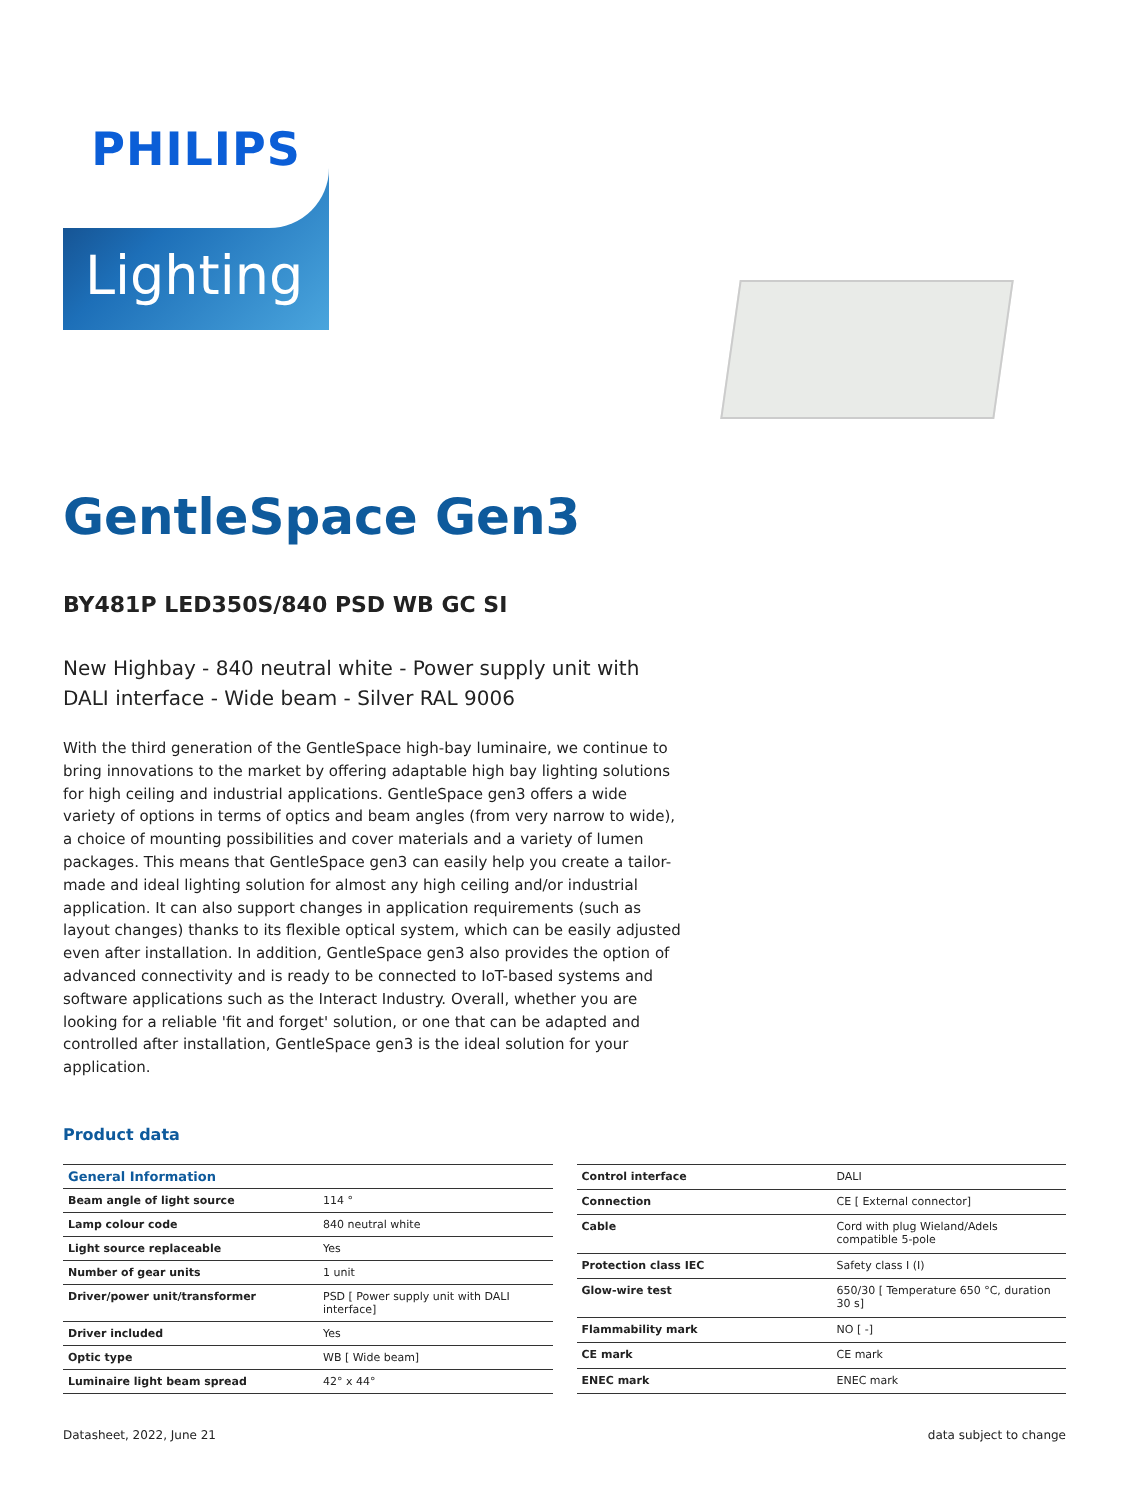PHILIPS
Lighting
GentleSpace Gen3
BY481P LED350S/840 PSD WB GC SI
New Highbay - 840 neutral white - Power supply unit with DALI interface - Wide beam - Silver RAL 9006
With the third generation of the GentleSpace high-bay luminaire, we continue to bring innovations to the market by offering adaptable high bay lighting solutions for high ceiling and industrial applications. GentleSpace gen3 offers a wide variety of options in terms of optics and beam angles (from very narrow to wide), a choice of mounting possibilities and cover materials and a variety of lumen packages. This means that GentleSpace gen3 can easily help you create a tailor-made and ideal lighting solution for almost any high ceiling and/or industrial application. It can also support changes in application requirements (such as layout changes) thanks to its flexible optical system, which can be easily adjusted even after installation. In addition, GentleSpace gen3 also provides the option of advanced connectivity and is ready to be connected to IoT-based systems and software applications such as the Interact Industry. Overall, whether you are looking for a reliable 'fit and forget' solution, or one that can be adapted and controlled after installation, GentleSpace gen3 is the ideal solution for your application.
Product data
| General Information | |
| --- | --- |
| Beam angle of light source | 114 ° |
| Lamp colour code | 840 neutral white |
| Light source replaceable | Yes |
| Number of gear units | 1 unit |
| Driver/power unit/transformer | PSD [ Power supply unit with DALI interface] |
| Driver included | Yes |
| Optic type | WB [ Wide beam] |
| Luminaire light beam spread | 42° x 44° |
| Control interface | DALI |
| Connection | CE [ External connector] |
| Cable | Cord with plug Wieland/Adels compatible 5-pole |
| Protection class IEC | Safety class I (I) |
| Glow-wire test | 650/30 [ Temperature 650 °C, duration 30 s] |
| Flammability mark | NO [ -] |
| CE mark | CE mark |
| ENEC mark | ENEC mark |
Datasheet, 2022, June 21 data subject to change